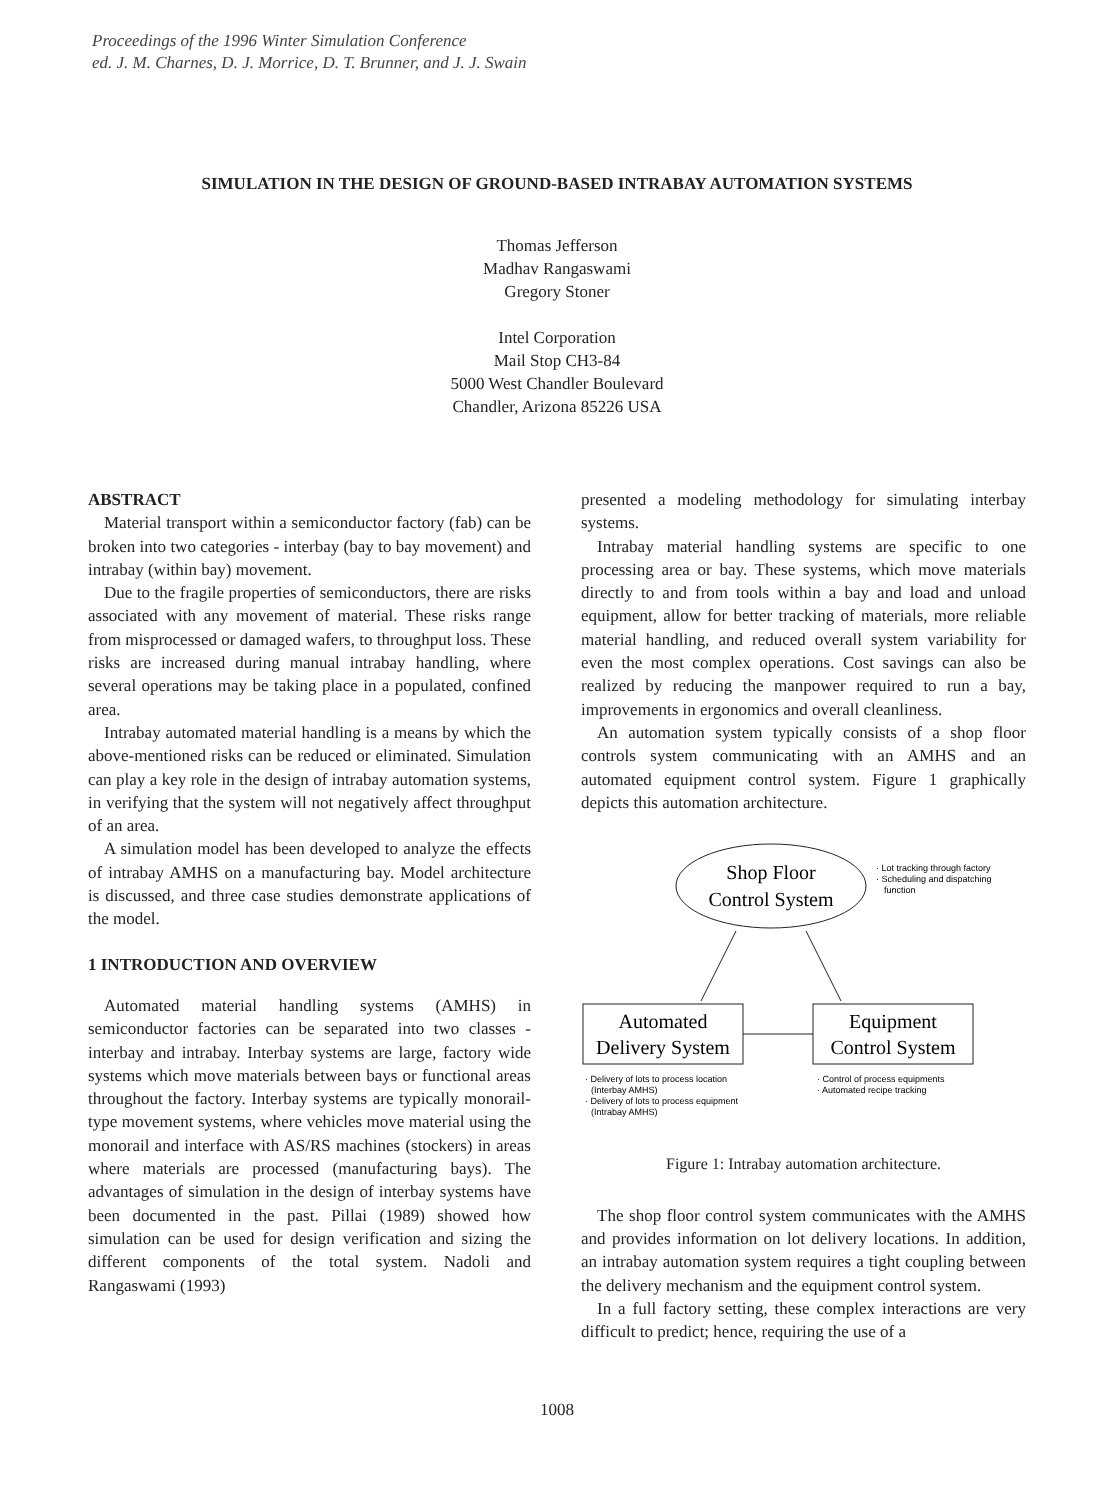Proceedings of the 1996 Winter Simulation Conference
ed. J. M. Charnes, D. J. Morrice, D. T. Brunner, and J. J. Swain
SIMULATION IN THE DESIGN OF GROUND-BASED INTRABAY AUTOMATION SYSTEMS
Thomas Jefferson
Madhav Rangaswami
Gregory Stoner
Intel Corporation
Mail Stop CH3-84
5000 West Chandler Boulevard
Chandler, Arizona 85226 USA
ABSTRACT
Material transport within a semiconductor factory (fab) can be broken into two categories - interbay (bay to bay movement) and intrabay (within bay) movement.
Due to the fragile properties of semiconductors, there are risks associated with any movement of material. These risks range from misprocessed or damaged wafers, to throughput loss. These risks are increased during manual intrabay handling, where several operations may be taking place in a populated, confined area.
Intrabay automated material handling is a means by which the above-mentioned risks can be reduced or eliminated. Simulation can play a key role in the design of intrabay automation systems, in verifying that the system will not negatively affect throughput of an area.
A simulation model has been developed to analyze the effects of intrabay AMHS on a manufacturing bay. Model architecture is discussed, and three case studies demonstrate applications of the model.
1 INTRODUCTION AND OVERVIEW
Automated material handling systems (AMHS) in semiconductor factories can be separated into two classes - interbay and intrabay. Interbay systems are large, factory wide systems which move materials between bays or functional areas throughout the factory. Interbay systems are typically monorail-type movement systems, where vehicles move material using the monorail and interface with AS/RS machines (stockers) in areas where materials are processed (manufacturing bays). The advantages of simulation in the design of interbay systems have been documented in the past. Pillai (1989) showed how simulation can be used for design verification and sizing the different components of the total system. Nadoli and Rangaswami (1993)
presented a modeling methodology for simulating interbay systems.
Intrabay material handling systems are specific to one processing area or bay. These systems, which move materials directly to and from tools within a bay and load and unload equipment, allow for better tracking of materials, more reliable material handling, and reduced overall system variability for even the most complex operations. Cost savings can also be realized by reducing the manpower required to run a bay, improvements in ergonomics and overall cleanliness.
An automation system typically consists of a shop floor controls system communicating with an AMHS and an automated equipment control system. Figure 1 graphically depicts this automation architecture.
Shop Floor
Control System
· Lot tracking through factory
· Scheduling and dispatching
function
Automated
Delivery System
Equipment
Control System
· Delivery of lots to process location
(Interbay AMHS)
· Delivery of lots to process equipment
(Intrabay AMHS)
· Control of process equipments
· Automated recipe tracking
Figure 1: Intrabay automation architecture.
The shop floor control system communicates with the AMHS and provides information on lot delivery locations. In addition, an intrabay automation system requires a tight coupling between the delivery mechanism and the equipment control system.
In a full factory setting, these complex interactions are very difficult to predict; hence, requiring the use of a
1008